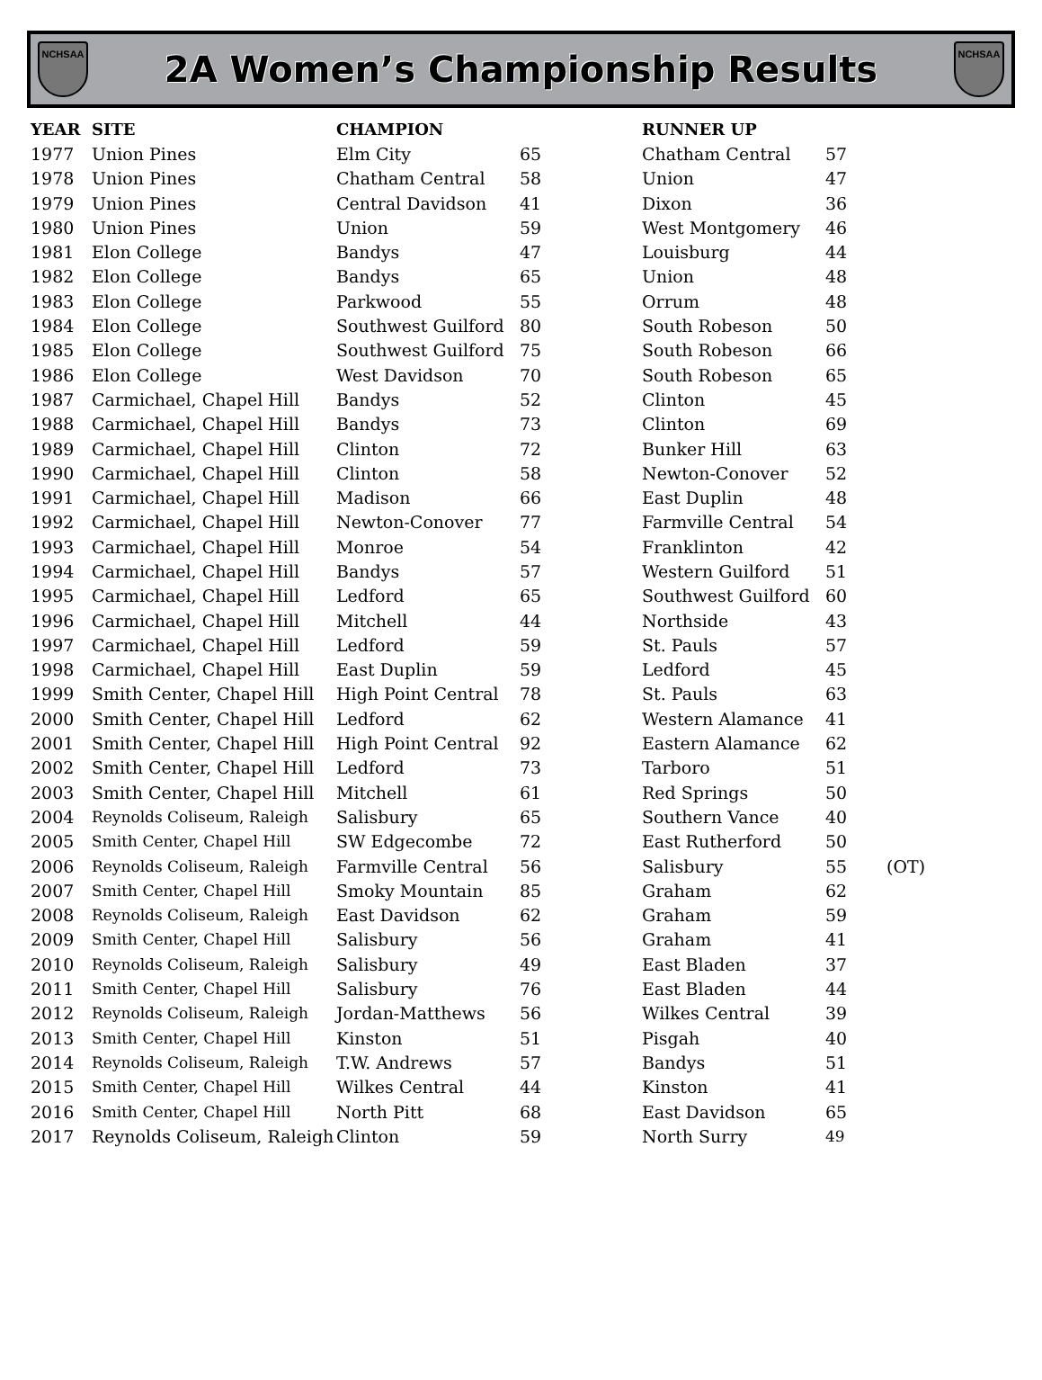NCHSAA
2A Women’s Championship Results
NCHSAA
| YEAR | SITE | CHAMPION | | RUNNER UP | | |
| --- | --- | --- | --- | --- | --- | --- |
| 1977 | Union Pines | Elm City | 65 | Chatham Central | 57 | |
| 1978 | Union Pines | Chatham Central | 58 | Union | 47 | |
| 1979 | Union Pines | Central Davidson | 41 | Dixon | 36 | |
| 1980 | Union Pines | Union | 59 | West Montgomery | 46 | |
| 1981 | Elon College | Bandys | 47 | Louisburg | 44 | |
| 1982 | Elon College | Bandys | 65 | Union | 48 | |
| 1983 | Elon College | Parkwood | 55 | Orrum | 48 | |
| 1984 | Elon College | Southwest Guilford | 80 | South Robeson | 50 | |
| 1985 | Elon College | Southwest Guilford | 75 | South Robeson | 66 | |
| 1986 | Elon College | West Davidson | 70 | South Robeson | 65 | |
| 1987 | Carmichael, Chapel Hill | Bandys | 52 | Clinton | 45 | |
| 1988 | Carmichael, Chapel Hill | Bandys | 73 | Clinton | 69 | |
| 1989 | Carmichael, Chapel Hill | Clinton | 72 | Bunker Hill | 63 | |
| 1990 | Carmichael, Chapel Hill | Clinton | 58 | Newton-Conover | 52 | |
| 1991 | Carmichael, Chapel Hill | Madison | 66 | East Duplin | 48 | |
| 1992 | Carmichael, Chapel Hill | Newton-Conover | 77 | Farmville Central | 54 | |
| 1993 | Carmichael, Chapel Hill | Monroe | 54 | Franklinton | 42 | |
| 1994 | Carmichael, Chapel Hill | Bandys | 57 | Western Guilford | 51 | |
| 1995 | Carmichael, Chapel Hill | Ledford | 65 | Southwest Guilford | 60 | |
| 1996 | Carmichael, Chapel Hill | Mitchell | 44 | Northside | 43 | |
| 1997 | Carmichael, Chapel Hill | Ledford | 59 | St. Pauls | 57 | |
| 1998 | Carmichael, Chapel Hill | East Duplin | 59 | Ledford | 45 | |
| 1999 | Smith Center, Chapel Hill | High Point Central | 78 | St. Pauls | 63 | |
| 2000 | Smith Center, Chapel Hill | Ledford | 62 | Western Alamance | 41 | |
| 2001 | Smith Center, Chapel Hill | High Point Central | 92 | Eastern Alamance | 62 | |
| 2002 | Smith Center, Chapel Hill | Ledford | 73 | Tarboro | 51 | |
| 2003 | Smith Center, Chapel Hill | Mitchell | 61 | Red Springs | 50 | |
| 2004 | Reynolds Coliseum, Raleigh | Salisbury | 65 | Southern Vance | 40 | |
| 2005 | Smith Center, Chapel Hill | SW Edgecombe | 72 | East Rutherford | 50 | |
| 2006 | Reynolds Coliseum, Raleigh | Farmville Central | 56 | Salisbury | 55 | (OT) |
| 2007 | Smith Center, Chapel Hill | Smoky Mountain | 85 | Graham | 62 | |
| 2008 | Reynolds Coliseum, Raleigh | East Davidson | 62 | Graham | 59 | |
| 2009 | Smith Center, Chapel Hill | Salisbury | 56 | Graham | 41 | |
| 2010 | Reynolds Coliseum, Raleigh | Salisbury | 49 | East Bladen | 37 | |
| 2011 | Smith Center, Chapel Hill | Salisbury | 76 | East Bladen | 44 | |
| 2012 | Reynolds Coliseum, Raleigh | Jordan-Matthews | 56 | Wilkes Central | 39 | |
| 2013 | Smith Center, Chapel Hill | Kinston | 51 | Pisgah | 40 | |
| 2014 | Reynolds Coliseum, Raleigh | T.W. Andrews | 57 | Bandys | 51 | |
| 2015 | Smith Center, Chapel Hill | Wilkes Central | 44 | Kinston | 41 | |
| 2016 | Smith Center, Chapel Hill | North Pitt | 68 | East Davidson | 65 | |
| 2017 | Reynolds Coliseum, Raleigh | Clinton | 59 | North Surry | 49 | |